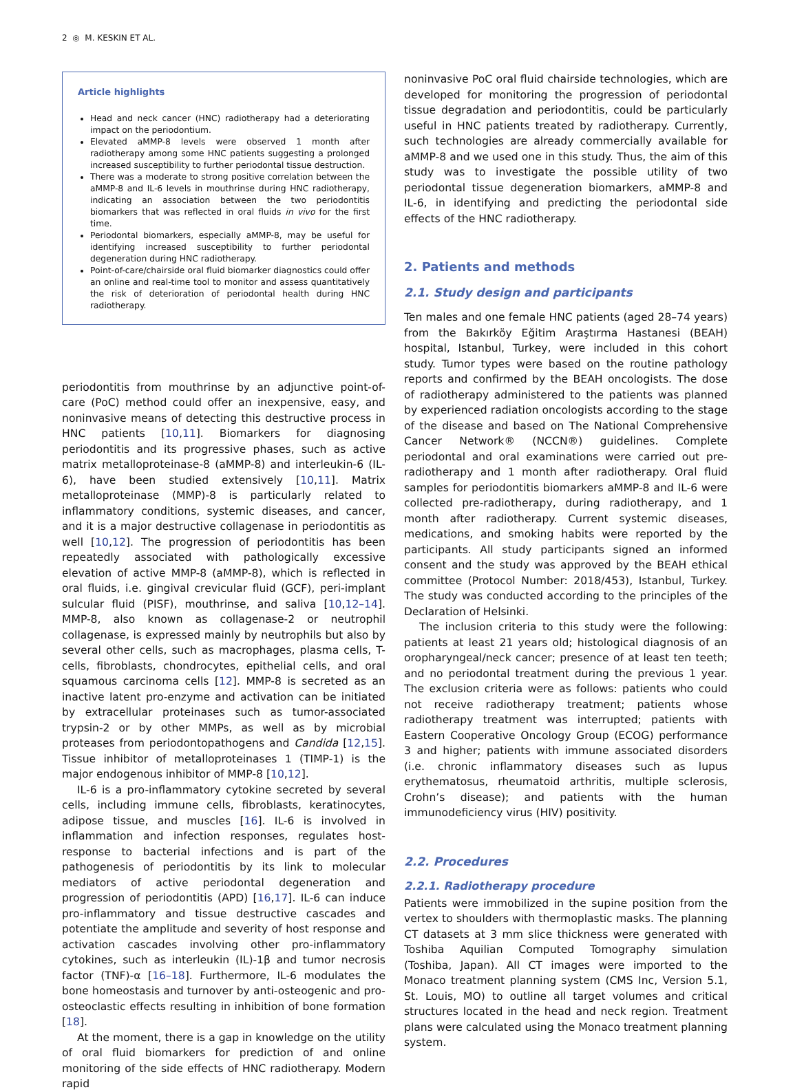2 ◎ M. KESKIN ET AL.
Article highlights
Head and neck cancer (HNC) radiotherapy had a deteriorating impact on the periodontium.
Elevated aMMP-8 levels were observed 1 month after radiotherapy among some HNC patients suggesting a prolonged increased susceptibility to further periodontal tissue destruction.
There was a moderate to strong positive correlation between the aMMP-8 and IL-6 levels in mouthrinse during HNC radiotherapy, indicating an association between the two periodontitis biomarkers that was reflected in oral fluids in vivo for the first time.
Periodontal biomarkers, especially aMMP-8, may be useful for identifying increased susceptibility to further periodontal degeneration during HNC radiotherapy.
Point-of-care/chairside oral fluid biomarker diagnostics could offer an online and real-time tool to monitor and assess quantitatively the risk of deterioration of periodontal health during HNC radiotherapy.
periodontitis from mouthrinse by an adjunctive point-of-care (PoC) method could offer an inexpensive, easy, and noninvasive means of detecting this destructive process in HNC patients [10,11]. Biomarkers for diagnosing periodontitis and its progressive phases, such as active matrix metalloproteinase-8 (aMMP-8) and interleukin-6 (IL-6), have been studied extensively [10,11]. Matrix metalloproteinase (MMP)-8 is particularly related to inflammatory conditions, systemic diseases, and cancer, and it is a major destructive collagenase in periodontitis as well [10,12]. The progression of periodontitis has been repeatedly associated with pathologically excessive elevation of active MMP-8 (aMMP-8), which is reflected in oral fluids, i.e. gingival crevicular fluid (GCF), peri-implant sulcular fluid (PISF), mouthrinse, and saliva [10,12–14]. MMP-8, also known as collagenase-2 or neutrophil collagenase, is expressed mainly by neutrophils but also by several other cells, such as macrophages, plasma cells, T-cells, fibroblasts, chondrocytes, epithelial cells, and oral squamous carcinoma cells [12]. MMP-8 is secreted as an inactive latent pro-enzyme and activation can be initiated by extracellular proteinases such as tumor-associated trypsin-2 or by other MMPs, as well as by microbial proteases from periodontopathogens and Candida [12,15]. Tissue inhibitor of metalloproteinases 1 (TIMP-1) is the major endogenous inhibitor of MMP-8 [10,12].
IL-6 is a pro-inflammatory cytokine secreted by several cells, including immune cells, fibroblasts, keratinocytes, adipose tissue, and muscles [16]. IL-6 is involved in inflammation and infection responses, regulates host-response to bacterial infections and is part of the pathogenesis of periodontitis by its link to molecular mediators of active periodontal degeneration and progression of periodontitis (APD) [16,17]. IL-6 can induce pro-inflammatory and tissue destructive cascades and potentiate the amplitude and severity of host response and activation cascades involving other pro-inflammatory cytokines, such as interleukin (IL)-1β and tumor necrosis factor (TNF)-α [16–18]. Furthermore, IL-6 modulates the bone homeostasis and turnover by anti-osteogenic and pro-osteoclastic effects resulting in inhibition of bone formation [18].
At the moment, there is a gap in knowledge on the utility of oral fluid biomarkers for prediction of and online monitoring of the side effects of HNC radiotherapy. Modern rapid
noninvasive PoC oral fluid chairside technologies, which are developed for monitoring the progression of periodontal tissue degradation and periodontitis, could be particularly useful in HNC patients treated by radiotherapy. Currently, such technologies are already commercially available for aMMP-8 and we used one in this study. Thus, the aim of this study was to investigate the possible utility of two periodontal tissue degeneration biomarkers, aMMP-8 and IL-6, in identifying and predicting the periodontal side effects of the HNC radiotherapy.
2. Patients and methods
2.1. Study design and participants
Ten males and one female HNC patients (aged 28–74 years) from the Bakırköy Eğitim Araştırma Hastanesi (BEAH) hospital, Istanbul, Turkey, were included in this cohort study. Tumor types were based on the routine pathology reports and confirmed by the BEAH oncologists. The dose of radiotherapy administered to the patients was planned by experienced radiation oncologists according to the stage of the disease and based on The National Comprehensive Cancer Network® (NCCN®) guidelines. Complete periodontal and oral examinations were carried out pre-radiotherapy and 1 month after radiotherapy. Oral fluid samples for periodontitis biomarkers aMMP-8 and IL-6 were collected pre-radiotherapy, during radiotherapy, and 1 month after radiotherapy. Current systemic diseases, medications, and smoking habits were reported by the participants. All study participants signed an informed consent and the study was approved by the BEAH ethical committee (Protocol Number: 2018/453), Istanbul, Turkey. The study was conducted according to the principles of the Declaration of Helsinki.
The inclusion criteria to this study were the following: patients at least 21 years old; histological diagnosis of an oropharyngeal/neck cancer; presence of at least ten teeth; and no periodontal treatment during the previous 1 year. The exclusion criteria were as follows: patients who could not receive radiotherapy treatment; patients whose radiotherapy treatment was interrupted; patients with Eastern Cooperative Oncology Group (ECOG) performance 3 and higher; patients with immune associated disorders (i.e. chronic inflammatory diseases such as lupus erythematosus, rheumatoid arthritis, multiple sclerosis, Crohn’s disease); and patients with the human immunodeficiency virus (HIV) positivity.
2.2. Procedures
2.2.1. Radiotherapy procedure
Patients were immobilized in the supine position from the vertex to shoulders with thermoplastic masks. The planning CT datasets at 3 mm slice thickness were generated with Toshiba Aquilian Computed Tomography simulation (Toshiba, Japan). All CT images were imported to the Monaco treatment planning system (CMS Inc, Version 5.1, St. Louis, MO) to outline all target volumes and critical structures located in the head and neck region. Treatment plans were calculated using the Monaco treatment planning system.